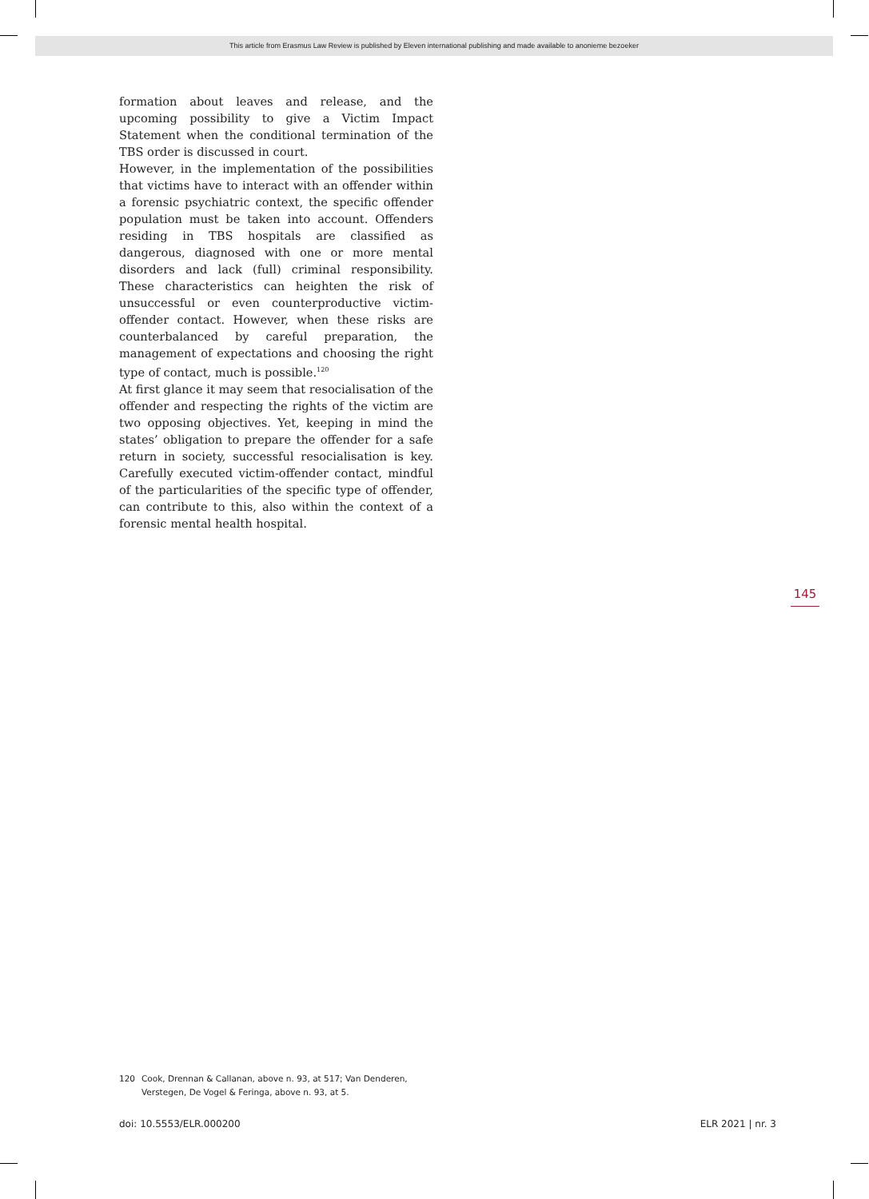This article from Erasmus Law Review is published by Eleven international publishing and made available to anonieme bezoeker
formation about leaves and release, and the upcoming possibility to give a Victim Impact Statement when the conditional termination of the TBS order is discussed in court.
However, in the implementation of the possibilities that victims have to interact with an offender within a forensic psychiatric context, the specific offender population must be taken into account. Offenders residing in TBS hospitals are classified as dangerous, diagnosed with one or more mental disorders and lack (full) criminal responsibility. These characteristics can heighten the risk of unsuccessful or even counterproductive victim-offender contact. However, when these risks are counterbalanced by careful preparation, the management of expectations and choosing the right type of contact, much is possible.<sup>120</sup>
At first glance it may seem that resocialisation of the offender and respecting the rights of the victim are two opposing objectives. Yet, keeping in mind the states’ obligation to prepare the offender for a safe return in society, successful resocialisation is key. Carefully executed victim-offender contact, mindful of the particularities of the specific type of offender, can contribute to this, also within the context of a forensic mental health hospital.
145
120 Cook, Drennan & Callanan, above n. 93, at 517; Van Denderen, Verstegen, De Vogel & Feringa, above n. 93, at 5.
doi: 10.5553/ELR.000200 ELR 2021 | nr. 3